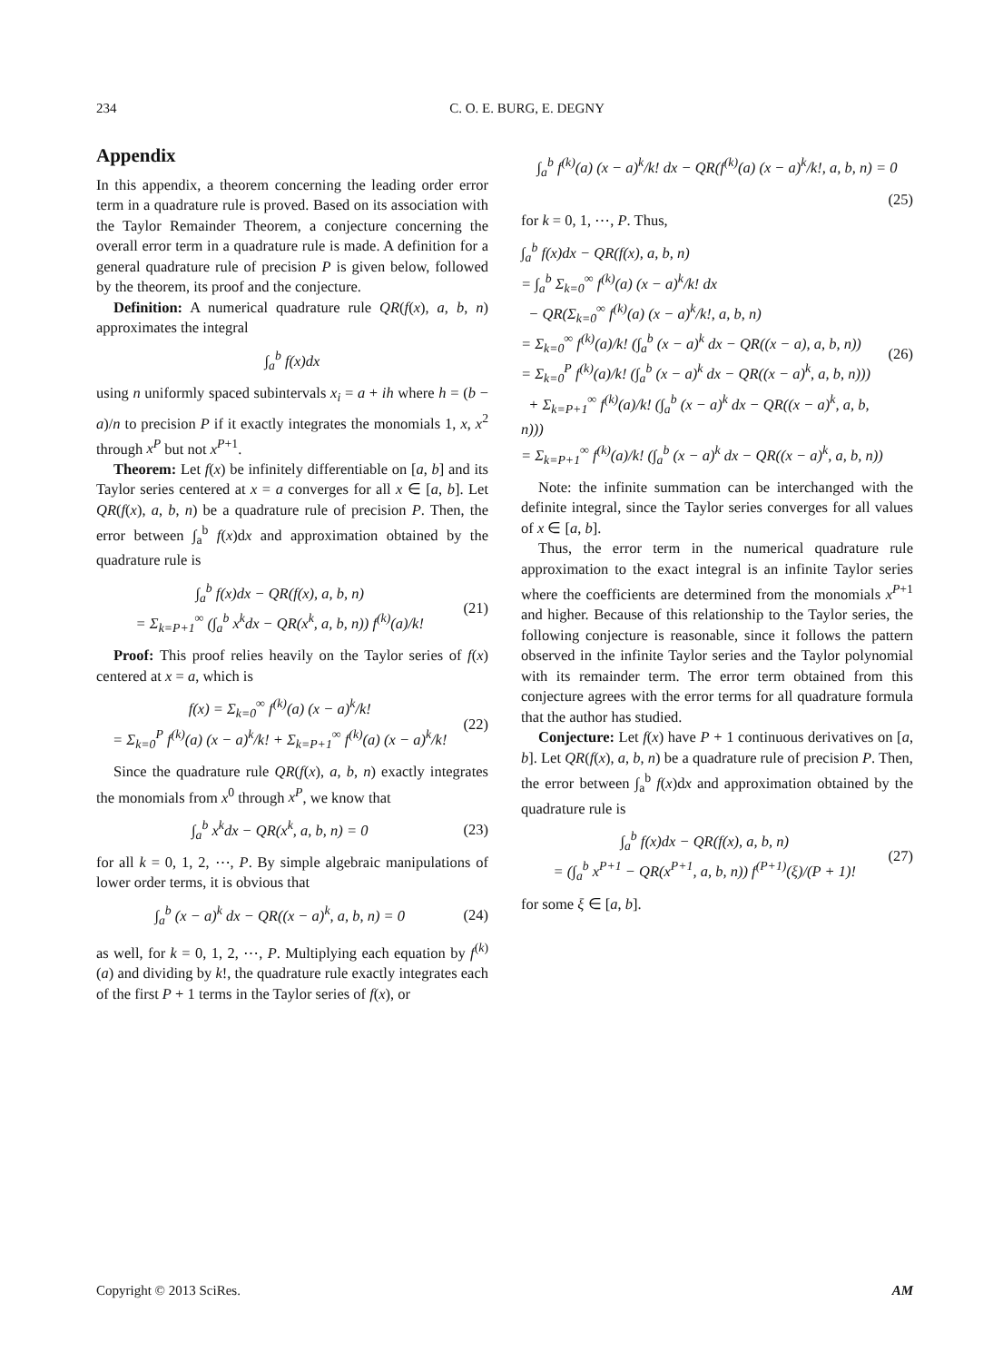234 C. O. E. BURG, E. DEGNY
Appendix
In this appendix, a theorem concerning the leading order error term in a quadrature rule is proved. Based on its association with the Taylor Remainder Theorem, a conjecture concerning the overall error term in a quadrature rule is made. A definition for a general quadrature rule of precision P is given below, followed by the theorem, its proof and the conjecture.
Definition: A numerical quadrature rule QR(f(x), a, b, n) approximates the integral
∫<sub>a</sub><sup>b</sup> f(x)dx
using n uniformly spaced subintervals x<sub>i</sub> = a + ih where h = (b − a)/n to precision P if it exactly integrates the monomials 1, x, x<sup>2</sup> through x<sup>P</sup> but not x<sup>P+1</sup>.
Theorem: Let f(x) be infinitely differentiable on [a, b] and its Taylor series centered at x = a converges for all x ∈ [a, b]. Let QR(f(x), a, b, n) be a quadrature rule of precision P. Then, the error between ∫<sub>a</sub><sup>b</sup> f(x)dx and approximation obtained by the quadrature rule is
∫<sub>a</sub><sup>b</sup> f(x)dx − QR(f(x), a, b, n)
= Σ<sub>k=P+1</sub><sup>∞</sup> (∫<sub>a</sub><sup>b</sup> x<sup>k</sup>dx − QR(x<sup>k</sup>, a, b, n)) f<sup>(k)</sup>(a)/k! (21)
Proof: This proof relies heavily on the Taylor series of f(x) centered at x = a, which is
f(x) = Σ<sub>k=0</sub><sup>∞</sup> f<sup>(k)</sup>(a) (x − a)<sup>k</sup>/k!
= Σ<sub>k=0</sub><sup>P</sup> f<sup>(k)</sup>(a) (x − a)<sup>k</sup>/k! + Σ<sub>k=P+1</sub><sup>∞</sup> f<sup>(k)</sup>(a) (x − a)<sup>k</sup>/k! (22)
Since the quadrature rule QR(f(x), a, b, n) exactly integrates the monomials from x<sup>0</sup> through x<sup>P</sup>, we know that
∫<sub>a</sub><sup>b</sup> x<sup>k</sup>dx − QR(x<sup>k</sup>, a, b, n) = 0 (23)
for all k = 0, 1, 2, ⋯, P. By simple algebraic manipulations of lower order terms, it is obvious that
∫<sub>a</sub><sup>b</sup> (x − a)<sup>k</sup> dx − QR((x − a)<sup>k</sup>, a, b, n) = 0 (24)
as well, for k = 0, 1, 2, ⋯, P. Multiplying each equation by f<sup>(k)</sup>(a) and dividing by k!, the quadrature rule exactly integrates each of the first P + 1 terms in the Taylor series of f(x), or
∫<sub>a</sub><sup>b</sup> f<sup>(k)</sup>(a) (x − a)<sup>k</sup>/k! dx − QR(f<sup>(k)</sup>(a) (x − a)<sup>k</sup>/k!, a, b, n) = 0
(25)
for k = 0, 1, ⋯, P. Thus,
∫<sub>a</sub><sup>b</sup> f(x)dx − QR(f(x), a, b, n)
= ∫<sub>a</sub><sup>b</sup> Σ<sub>k=0</sub><sup>∞</sup> f<sup>(k)</sup>(a) (x − a)<sup>k</sup>/k! dx
− QR(Σ<sub>k=0</sub><sup>∞</sup> f<sup>(k)</sup>(a) (x − a)<sup>k</sup>/k!, a, b, n)
= Σ<sub>k=0</sub><sup>∞</sup> f<sup>(k)</sup>(a)/k! (∫<sub>a</sub><sup>b</sup> (x − a)<sup>k</sup> dx − QR((x − a), a, b, n))
= Σ<sub>k=0</sub><sup>P</sup> f<sup>(k)</sup>(a)/k! (∫<sub>a</sub><sup>b</sup> (x − a)<sup>k</sup> dx − QR((x − a)<sup>k</sup>, a, b, n)))
+ Σ<sub>k=P+1</sub><sup>∞</sup> f<sup>(k)</sup>(a)/k! (∫<sub>a</sub><sup>b</sup> (x − a)<sup>k</sup> dx − QR((x − a)<sup>k</sup>, a, b, n)))
= Σ<sub>k=P+1</sub><sup>∞</sup> f<sup>(k)</sup>(a)/k! (∫<sub>a</sub><sup>b</sup> (x − a)<sup>k</sup> dx − QR((x − a)<sup>k</sup>, a, b, n)) (26)
Note: the infinite summation can be interchanged with the definite integral, since the Taylor series converges for all values of x ∈ [a, b].
Thus, the error term in the numerical quadrature rule approximation to the exact integral is an infinite Taylor series where the coefficients are determined from the monomials x<sup>P+1</sup> and higher. Because of this relationship to the Taylor series, the following conjecture is reasonable, since it follows the pattern observed in the infinite Taylor series and the Taylor polynomial with its remainder term. The error term obtained from this conjecture agrees with the error terms for all quadrature formula that the author has studied.
Conjecture: Let f(x) have P + 1 continuous derivatives on [a, b]. Let QR(f(x), a, b, n) be a quadrature rule of precision P. Then, the error between ∫<sub>a</sub><sup>b</sup> f(x)dx and approximation obtained by the quadrature rule is
∫<sub>a</sub><sup>b</sup> f(x)dx − QR(f(x), a, b, n)
= (∫<sub>a</sub><sup>b</sup> x<sup>P+1</sup> − QR(x<sup>P+1</sup>, a, b, n)) f<sup>(P+1)</sup>(ξ)/(P + 1)! (27)
for some ξ ∈ [a, b].
Copyright © 2013 SciRes. AM